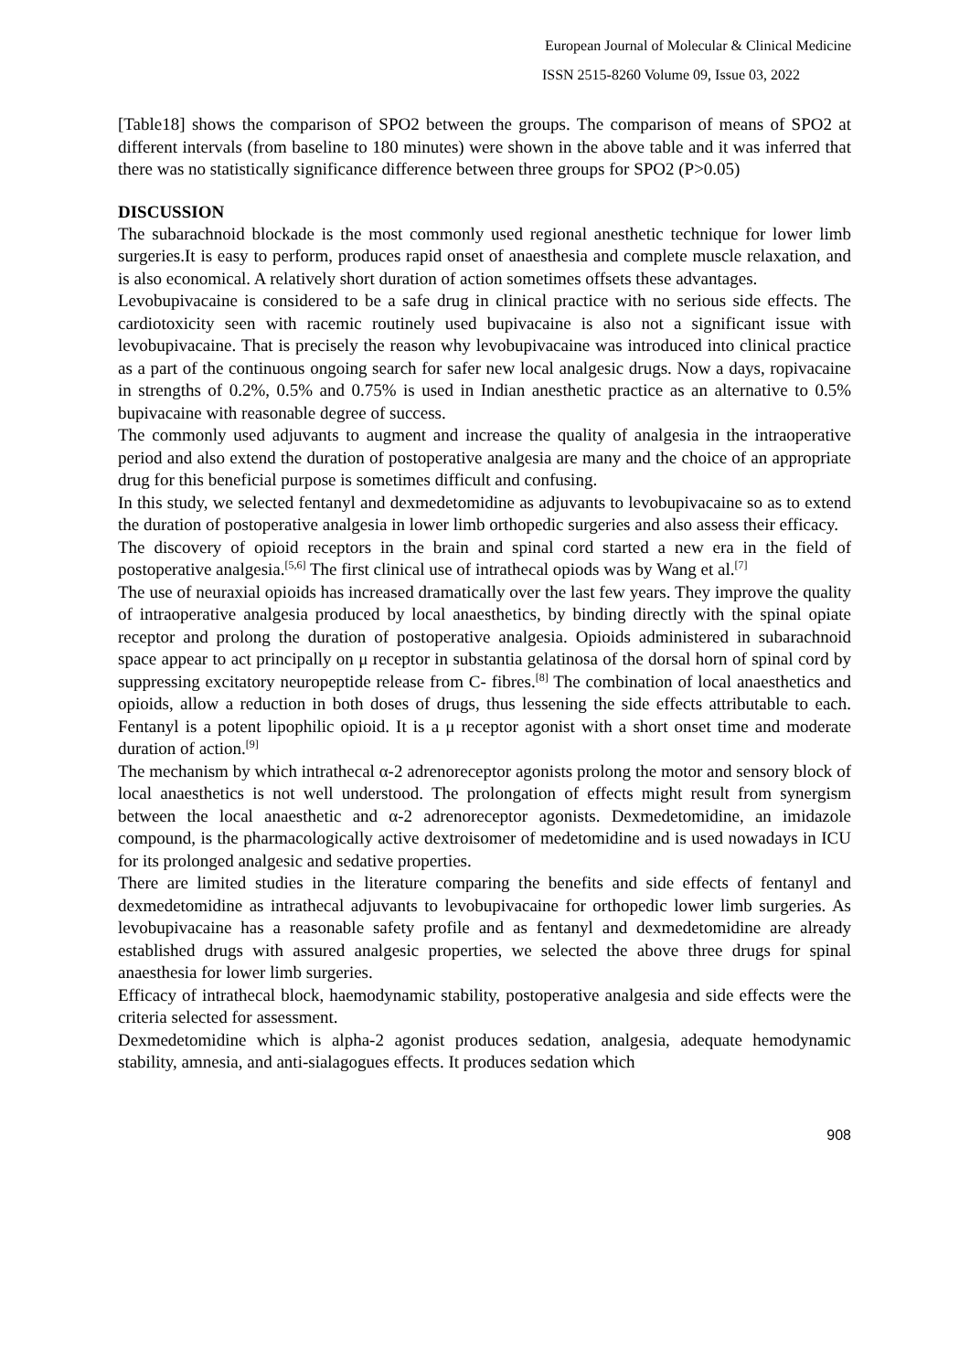European Journal of Molecular & Clinical Medicine
ISSN 2515-8260 Volume 09, Issue 03, 2022
[Table18] shows the comparison of SPO2 between the groups. The comparison of means of SPO2 at different intervals (from baseline to 180 minutes) were shown in the above table and it was inferred that there was no statistically significance difference between three groups for SPO2 (P>0.05)
DISCUSSION
The subarachnoid blockade is the most commonly used regional anesthetic technique for lower limb surgeries.It is easy to perform, produces rapid onset of anaesthesia and complete muscle relaxation, and is also economical. A relatively short duration of action sometimes offsets these advantages.
Levobupivacaine is considered to be a safe drug in clinical practice with no serious side effects. The cardiotoxicity seen with racemic routinely used bupivacaine is also not a significant issue with levobupivacaine. That is precisely the reason why levobupivacaine was introduced into clinical practice as a part of the continuous ongoing search for safer new local analgesic drugs. Now a days, ropivacaine in strengths of 0.2%, 0.5% and 0.75% is used in Indian anesthetic practice as an alternative to 0.5% bupivacaine with reasonable degree of success.
The commonly used adjuvants to augment and increase the quality of analgesia in the intraoperative period and also extend the duration of postoperative analgesia are many and the choice of an appropriate drug for this beneficial purpose is sometimes difficult and confusing.
In this study, we selected fentanyl and dexmedetomidine as adjuvants to levobupivacaine so as to extend the duration of postoperative analgesia in lower limb orthopedic surgeries and also assess their efficacy.
The discovery of opioid receptors in the brain and spinal cord started a new era in the field of postoperative analgesia.<sup>[5,6]</sup> The first clinical use of intrathecal opiods was by Wang et al.<sup>[7]</sup>
The use of neuraxial opioids has increased dramatically over the last few years. They improve the quality of intraoperative analgesia produced by local anaesthetics, by binding directly with the spinal opiate receptor and prolong the duration of postoperative analgesia. Opioids administered in subarachnoid space appear to act principally on μ receptor in substantia gelatinosa of the dorsal horn of spinal cord by suppressing excitatory neuropeptide release from C- fibres.<sup>[8]</sup> The combination of local anaesthetics and opioids, allow a reduction in both doses of drugs, thus lessening the side effects attributable to each. Fentanyl is a potent lipophilic opioid. It is a μ receptor agonist with a short onset time and moderate duration of action.<sup>[9]</sup>
The mechanism by which intrathecal α-2 adrenoreceptor agonists prolong the motor and sensory block of local anaesthetics is not well understood. The prolongation of effects might result from synergism between the local anaesthetic and α-2 adrenoreceptor agonists. Dexmedetomidine, an imidazole compound, is the pharmacologically active dextroisomer of medetomidine and is used nowadays in ICU for its prolonged analgesic and sedative properties.
There are limited studies in the literature comparing the benefits and side effects of fentanyl and dexmedetomidine as intrathecal adjuvants to levobupivacaine for orthopedic lower limb surgeries. As levobupivacaine has a reasonable safety profile and as fentanyl and dexmedetomidine are already established drugs with assured analgesic properties, we selected the above three drugs for spinal anaesthesia for lower limb surgeries.
Efficacy of intrathecal block, haemodynamic stability, postoperative analgesia and side effects were the criteria selected for assessment.
Dexmedetomidine which is alpha-2 agonist produces sedation, analgesia, adequate hemodynamic stability, amnesia, and anti-sialagogues effects. It produces sedation which
908